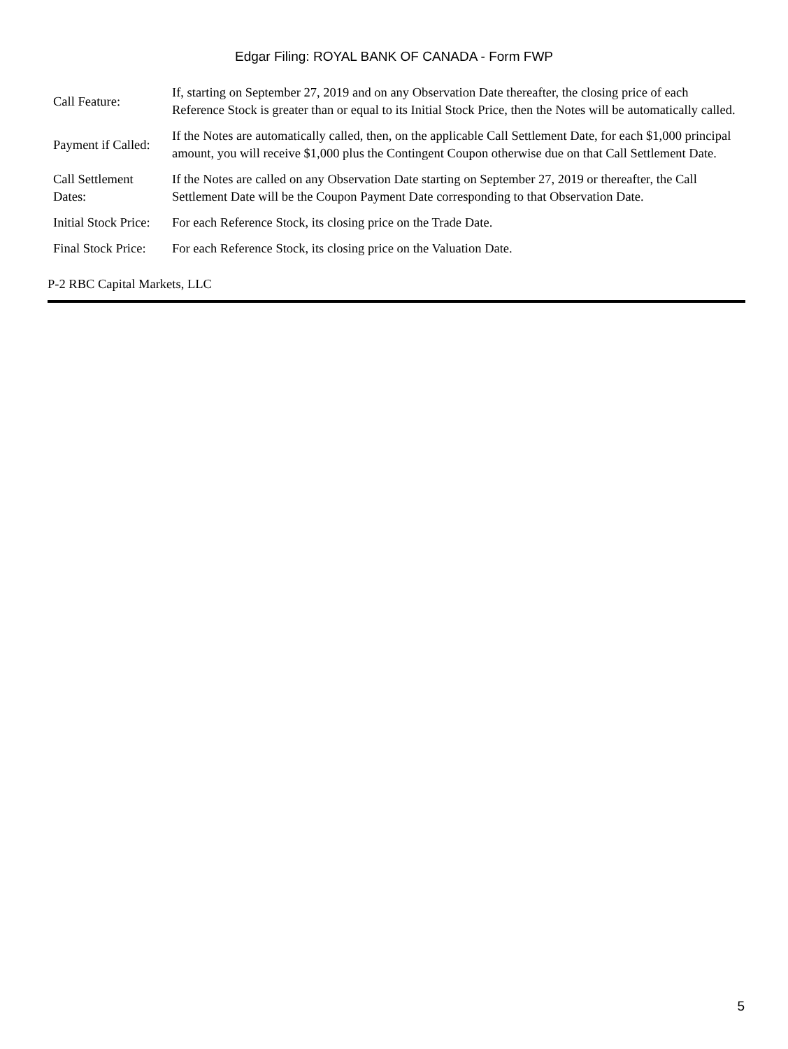Edgar Filing: ROYAL BANK OF CANADA - Form FWP
| Call Feature: | If, starting on September 27, 2019 and on any Observation Date thereafter, the closing price of each Reference Stock is greater than or equal to its Initial Stock Price, then the Notes will be automatically called. |
| Payment if Called: | If the Notes are automatically called, then, on the applicable Call Settlement Date, for each $1,000 principal amount, you will receive $1,000 plus the Contingent Coupon otherwise due on that Call Settlement Date. |
| Call Settlement Dates: | If the Notes are called on any Observation Date starting on September 27, 2019 or thereafter, the Call Settlement Date will be the Coupon Payment Date corresponding to that Observation Date. |
| Initial Stock Price: | For each Reference Stock, its closing price on the Trade Date. |
| Final Stock Price: | For each Reference Stock, its closing price on the Valuation Date. |
P-2 RBC Capital Markets, LLC
5